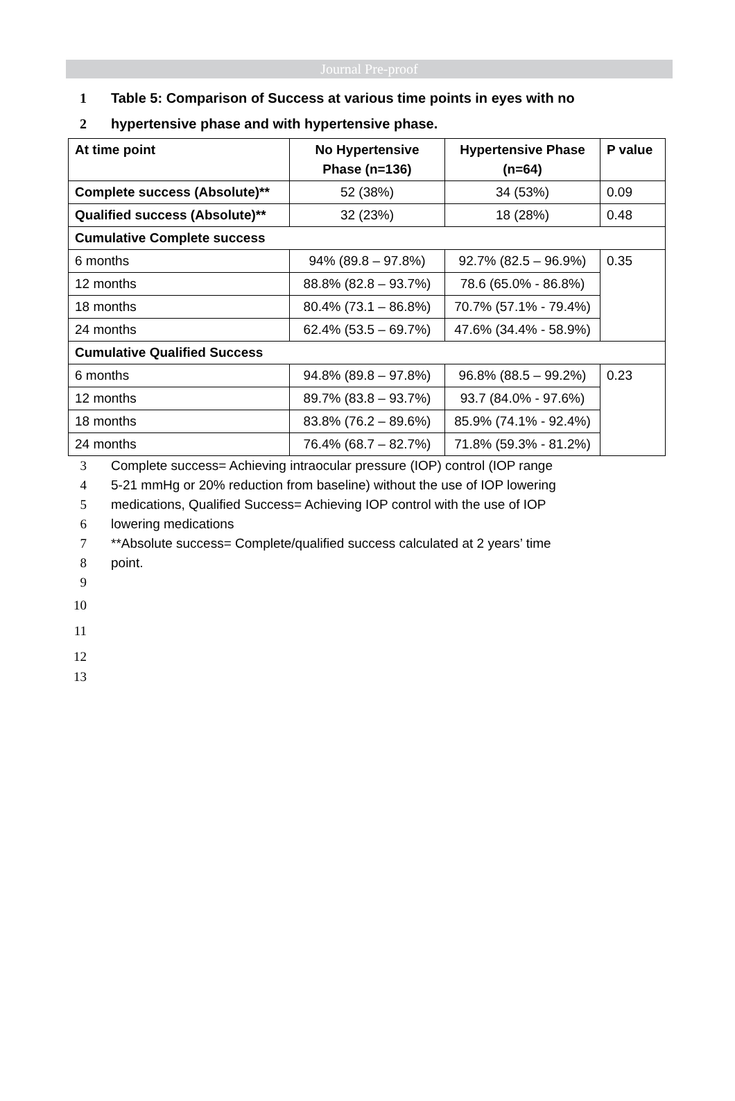Journal Pre-proof
1 Table 5: Comparison of Success at various time points in eyes with no
2 hypertensive phase and with hypertensive phase.
| At time point | No Hypertensive Phase (n=136) | Hypertensive Phase (n=64) | P value |
| --- | --- | --- | --- |
| Complete success (Absolute)** | 52 (38%) | 34 (53%) | 0.09 |
| Qualified success (Absolute)** | 32 (23%) | 18 (28%) | 0.48 |
| Cumulative Complete success | | | |
| 6 months | 94% (89.8 – 97.8%) | 92.7% (82.5 – 96.9%) | 0.35 |
| 12 months | 88.8% (82.8 – 93.7%) | 78.6 (65.0% - 86.8%) | |
| 18 months | 80.4% (73.1 – 86.8%) | 70.7% (57.1% - 79.4%) | |
| 24 months | 62.4% (53.5 – 69.7%) | 47.6% (34.4% - 58.9%) | |
| Cumulative Qualified Success | | | |
| 6 months | 94.8% (89.8 – 97.8%) | 96.8% (88.5 – 99.2%) | 0.23 |
| 12 months | 89.7% (83.8 – 93.7%) | 93.7 (84.0% - 97.6%) | |
| 18 months | 83.8% (76.2 – 89.6%) | 85.9% (74.1% - 92.4%) | |
| 24 months | 76.4% (68.7 – 82.7%) | 71.8% (59.3% - 81.2%) | |
3 Complete success= Achieving intraocular pressure (IOP) control (IOP range
4 5-21 mmHg or 20% reduction from baseline) without the use of IOP lowering
5 medications, Qualified Success= Achieving IOP control with the use of IOP
6 lowering medications
7 **Absolute success= Complete/qualified success calculated at 2 years’ time
8 point.
9
10
11
12
13